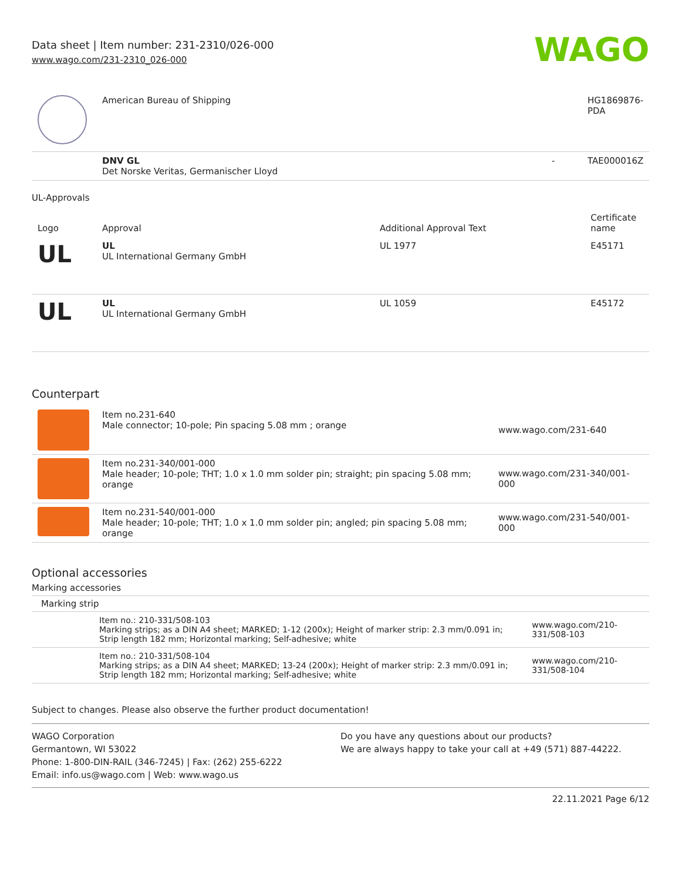Data sheet | Item number: 231-2310/026-000
www.wago.com/231-2310_026-000
WAGO
| | American Bureau of Shipping | | HG1869876-PDA |
| | DNV GL Det Norske Veritas, Germanischer Lloyd | - | TAE000016Z |
UL-Approvals
| Logo | Approval | Additional Approval Text | Certificate name |
| --- | --- | --- | --- |
| UL | UL UL International Germany GmbH | UL 1977 | E45171 |
| UL | UL UL International Germany GmbH | UL 1059 | E45172 |
Counterpart
| | Item no.231-640 Male connector; 10-pole; Pin spacing 5.08 mm ; orange | www.wago.com/231-640 |
| | Item no.231-340/001-000 Male header; 10-pole; THT; 1.0 x 1.0 mm solder pin; straight; pin spacing 5.08 mm; orange | www.wago.com/231-340/001-000 |
| | Item no.231-540/001-000 Male header; 10-pole; THT; 1.0 x 1.0 mm solder pin; angled; pin spacing 5.08 mm; orange | www.wago.com/231-540/001-000 |
Optional accessories
Marking accessories
Marking strip
| | Item no.: 210-331/508-103 Marking strips; as a DIN A4 sheet; MARKED; 1-12 (200x); Height of marker strip: 2.3 mm/0.091 in; Strip length 182 mm; Horizontal marking; Self-adhesive; white | www.wago.com/210-331/508-103 |
| | Item no.: 210-331/508-104 Marking strips; as a DIN A4 sheet; MARKED; 13-24 (200x); Height of marker strip: 2.3 mm/0.091 in; Strip length 182 mm; Horizontal marking; Self-adhesive; white | www.wago.com/210-331/508-104 |
Subject to changes. Please also observe the further product documentation!
WAGO Corporation
Germantown, WI 53022
Phone: 1-800-DIN-RAIL (346-7245) | Fax: (262) 255-6222
Email: info.us@wago.com | Web: www.wago.us
Do you have any questions about our products?
We are always happy to take your call at +49 (571) 887-44222.
22.11.2021 Page 6/12